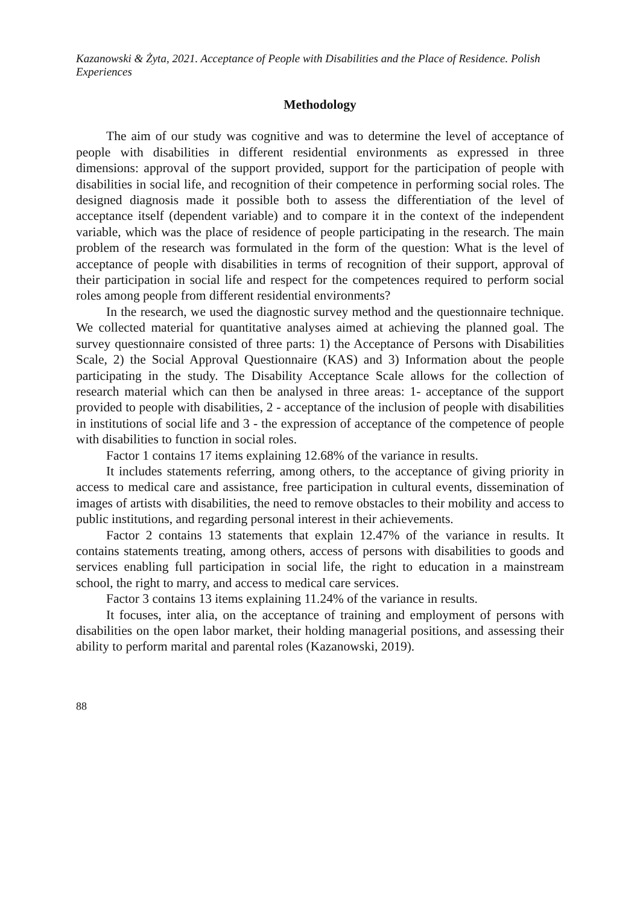Kazanowski & Żyta, 2021. Acceptance of People with Disabilities and the Place of Residence. Polish Experiences
Methodology
The aim of our study was cognitive and was to determine the level of acceptance of people with disabilities in different residential environments as expressed in three dimensions: approval of the support provided, support for the participation of people with disabilities in social life, and recognition of their competence in performing social roles. The designed diagnosis made it possible both to assess the differentiation of the level of acceptance itself (dependent variable) and to compare it in the context of the independent variable, which was the place of residence of people participating in the research. The main problem of the research was formulated in the form of the question: What is the level of acceptance of people with disabilities in terms of recognition of their support, approval of their participation in social life and respect for the competences required to perform social roles among people from different residential environments?
In the research, we used the diagnostic survey method and the questionnaire technique. We collected material for quantitative analyses aimed at achieving the planned goal. The survey questionnaire consisted of three parts: 1) the Acceptance of Persons with Disabilities Scale, 2) the Social Approval Questionnaire (KAS) and 3) Information about the people participating in the study. The Disability Acceptance Scale allows for the collection of research material which can then be analysed in three areas: 1- acceptance of the support provided to people with disabilities, 2 - acceptance of the inclusion of people with disabilities in institutions of social life and 3 - the expression of acceptance of the competence of people with disabilities to function in social roles.
Factor 1 contains 17 items explaining 12.68% of the variance in results.
It includes statements referring, among others, to the acceptance of giving priority in access to medical care and assistance, free participation in cultural events, dissemination of images of artists with disabilities, the need to remove obstacles to their mobility and access to public institutions, and regarding personal interest in their achievements.
Factor 2 contains 13 statements that explain 12.47% of the variance in results. It contains statements treating, among others, access of persons with disabilities to goods and services enabling full participation in social life, the right to education in a mainstream school, the right to marry, and access to medical care services.
Factor 3 contains 13 items explaining 11.24% of the variance in results.
It focuses, inter alia, on the acceptance of training and employment of persons with disabilities on the open labor market, their holding managerial positions, and assessing their ability to perform marital and parental roles (Kazanowski, 2019).
88